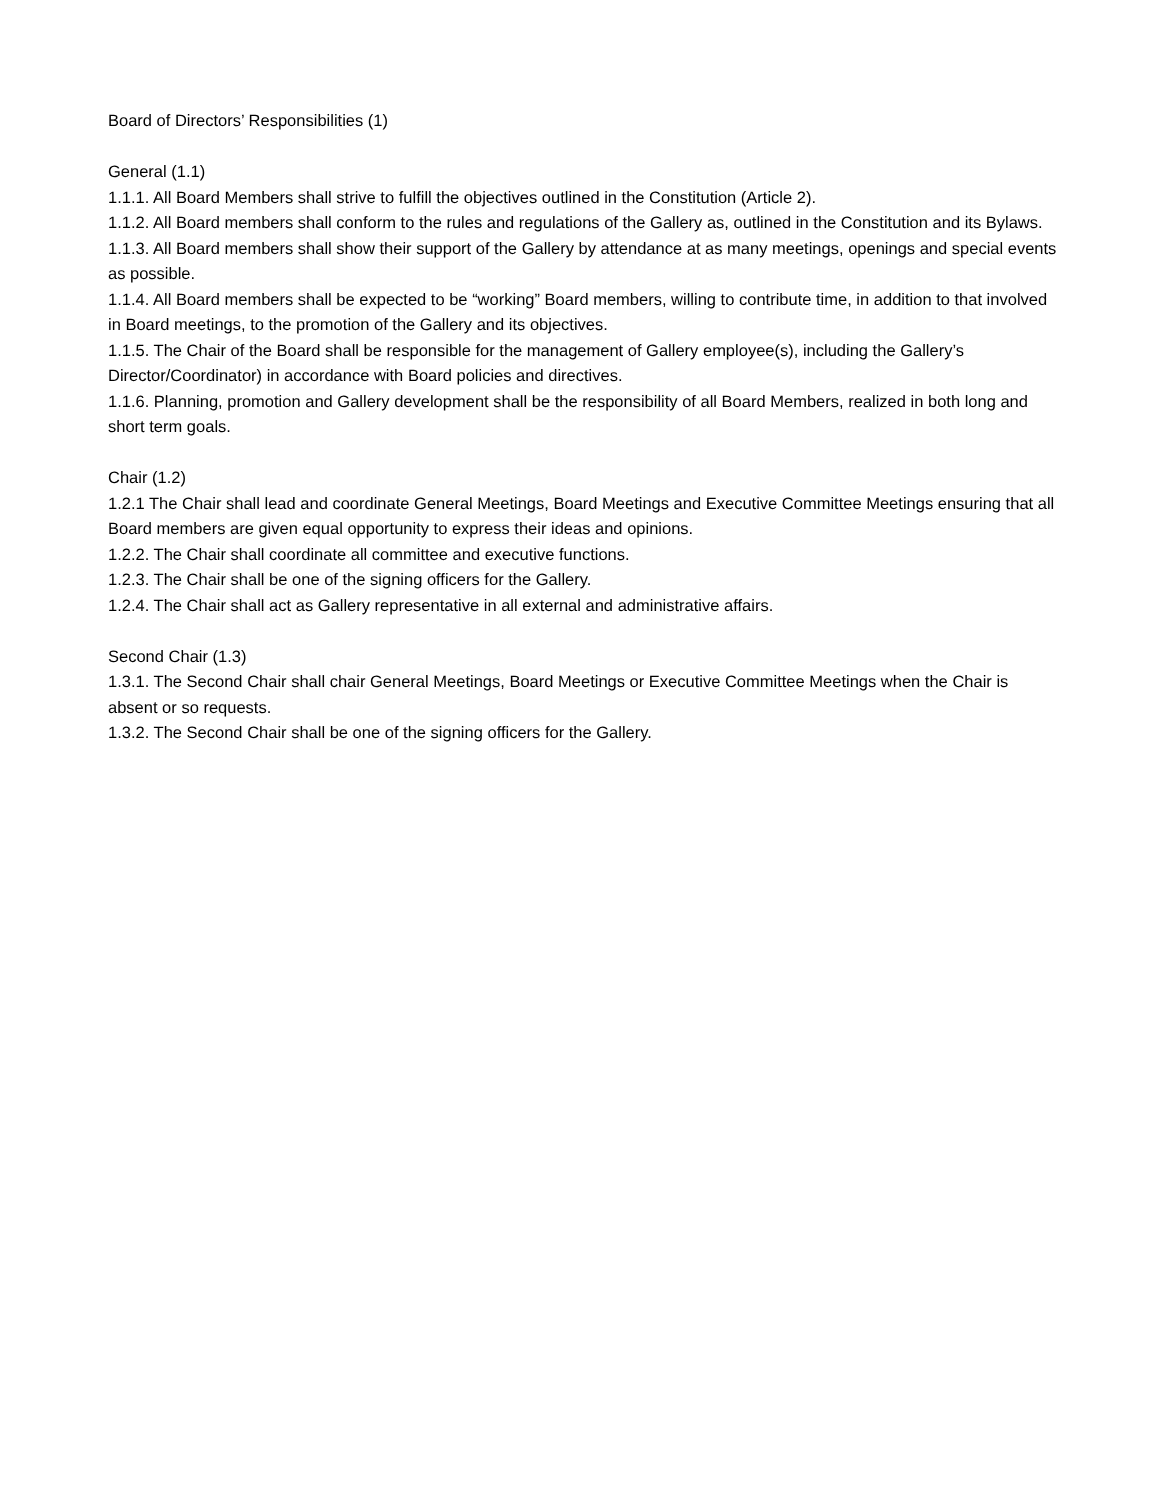Board of Directors’ Responsibilities (1)
General (1.1)
1.1.1. All Board Members shall strive to fulfill the objectives outlined in the Constitution (Article 2).
1.1.2. All Board members shall conform to the rules and regulations of the Gallery as, outlined in the Constitution and its Bylaws.
1.1.3. All Board members shall show their support of the Gallery by attendance at as many meetings, openings and special events as possible.
1.1.4. All Board members shall be expected to be “working” Board members, willing to contribute time, in addition to that involved in Board meetings, to the promotion of the Gallery and its objectives.
1.1.5. The Chair of the Board shall be responsible for the management of Gallery employee(s), including the Gallery’s Director/Coordinator) in accordance with Board policies and directives.
1.1.6. Planning, promotion and Gallery development shall be the responsibility of all Board Members, realized in both long and short term goals.
Chair (1.2)
1.2.1 The Chair shall lead and coordinate General Meetings, Board Meetings and Executive Committee Meetings ensuring that all Board members are given equal opportunity to express their ideas and opinions.
1.2.2. The Chair shall coordinate all committee and executive functions.
1.2.3. The Chair shall be one of the signing officers for the Gallery.
1.2.4. The Chair shall act as Gallery representative in all external and administrative affairs.
Second Chair (1.3)
1.3.1. The Second Chair shall chair General Meetings, Board Meetings or Executive Committee Meetings when the Chair is absent or so requests.
1.3.2. The Second Chair shall be one of the signing officers for the Gallery.